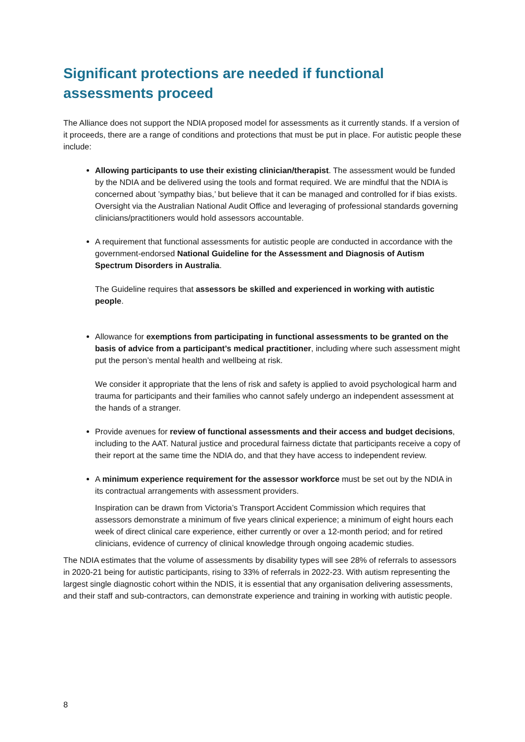Significant protections are needed if functional assessments proceed
The Alliance does not support the NDIA proposed model for assessments as it currently stands. If a version of it proceeds, there are a range of conditions and protections that must be put in place. For autistic people these include:
Allowing participants to use their existing clinician/therapist. The assessment would be funded by the NDIA and be delivered using the tools and format required. We are mindful that the NDIA is concerned about ’sympathy bias,’ but believe that it can be managed and controlled for if bias exists. Oversight via the Australian National Audit Office and leveraging of professional standards governing clinicians/practitioners would hold assessors accountable.
A requirement that functional assessments for autistic people are conducted in accordance with the government-endorsed National Guideline for the Assessment and Diagnosis of Autism Spectrum Disorders in Australia.
The Guideline requires that assessors be skilled and experienced in working with autistic people.
Allowance for exemptions from participating in functional assessments to be granted on the basis of advice from a participant’s medical practitioner, including where such assessment might put the person’s mental health and wellbeing at risk.
We consider it appropriate that the lens of risk and safety is applied to avoid psychological harm and trauma for participants and their families who cannot safely undergo an independent assessment at the hands of a stranger.
Provide avenues for review of functional assessments and their access and budget decisions, including to the AAT. Natural justice and procedural fairness dictate that participants receive a copy of their report at the same time the NDIA do, and that they have access to independent review.
A minimum experience requirement for the assessor workforce must be set out by the NDIA in its contractual arrangements with assessment providers.
Inspiration can be drawn from Victoria’s Transport Accident Commission which requires that assessors demonstrate a minimum of five years clinical experience; a minimum of eight hours each week of direct clinical care experience, either currently or over a 12-month period; and for retired clinicians, evidence of currency of clinical knowledge through ongoing academic studies.
The NDIA estimates that the volume of assessments by disability types will see 28% of referrals to assessors in 2020-21 being for autistic participants, rising to 33% of referrals in 2022-23. With autism representing the largest single diagnostic cohort within the NDIS, it is essential that any organisation delivering assessments, and their staff and sub-contractors, can demonstrate experience and training in working with autistic people.
8